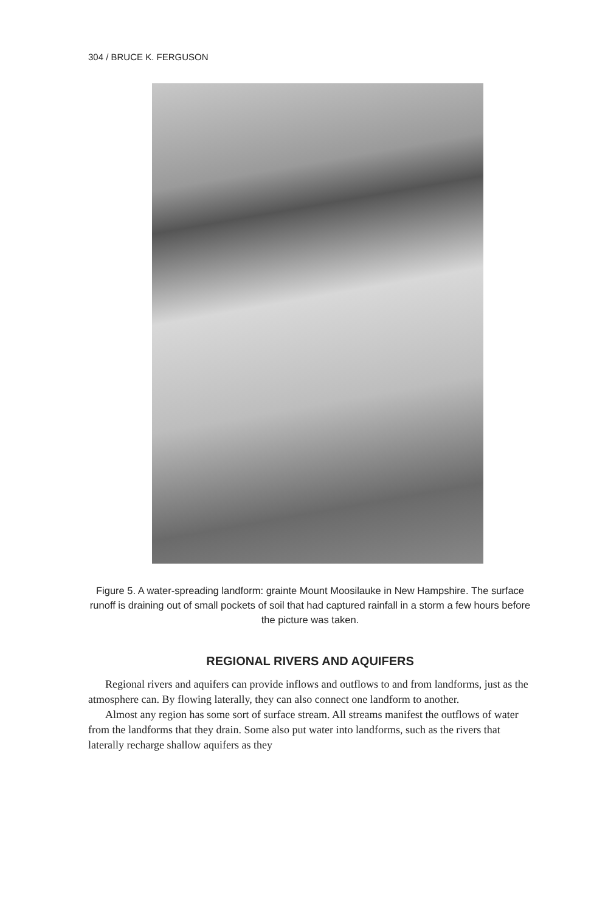304 / BRUCE K. FERGUSON
Figure 5. A water-spreading landform: grainte Mount Moosilauke in New Hampshire. The surface runoff is draining out of small pockets of soil that had captured rainfall in a storm a few hours before the picture was taken.
REGIONAL RIVERS AND AQUIFERS
Regional rivers and aquifers can provide inflows and outflows to and from landforms, just as the atmosphere can. By flowing laterally, they can also connect one landform to another.
Almost any region has some sort of surface stream. All streams manifest the outflows of water from the landforms that they drain. Some also put water into landforms, such as the rivers that laterally recharge shallow aquifers as they